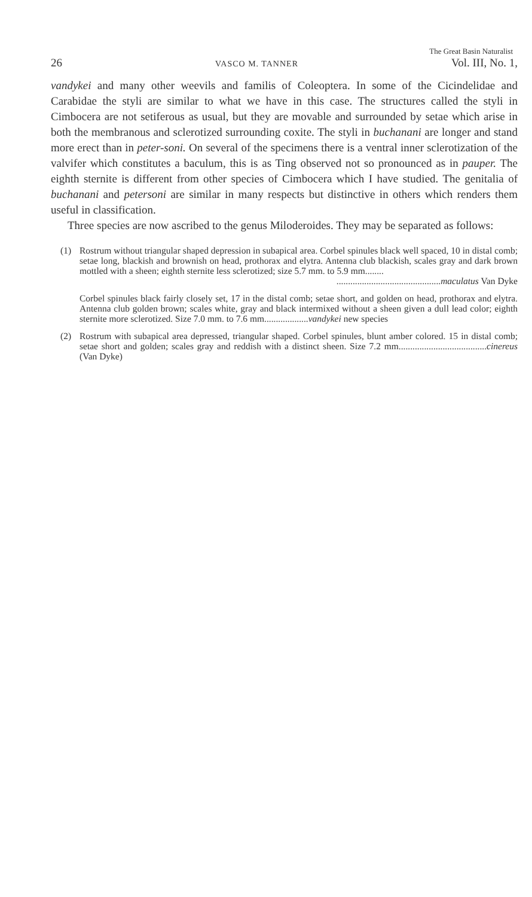The Great Basin Naturalist
26 VASCO M. TANNER Vol. III, No. 1,
vandykei and many other weevils and familis of Coleoptera. In some of the Cicindelidae and Carabidae the styli are similar to what we have in this case. The structures called the styli in Cimbocera are not setiferous as usual, but they are movable and surrounded by setae which arise in both the membranous and sclerotized surrounding coxite. The styli in buchanani are longer and stand more erect than in peter-soni. On several of the specimens there is a ventral inner sclerotization of the valvifer which constitutes a baculum, this is as Ting observed not so pronounced as in pauper. The eighth sternite is different from other species of Cimbocera which I have studied. The genitalia of buchanani and petersoni are similar in many respects but distinctive in others which renders them useful in classification.
Three species are now ascribed to the genus Miloderoides. They may be separated as follows:
(1) Rostrum without triangular shaped depression in subapical area. Corbel spinules black well spaced, 10 in distal comb; setae long, blackish and brownish on head, prothorax and elytra. Antenna club blackish, scales gray and dark brown mottled with a sheen; eighth sternite less sclerotized; size 5.7 mm. to 5.9 mm........
.............................................maculatus Van Dyke
Corbel spinules black fairly closely set, 17 in the distal comb; setae short, and golden on head, prothorax and elytra. Antenna club golden brown; scales white, gray and black intermixed without a sheen given a dull lead color; eighth sternite more sclerotized. Size 7.0 mm. to 7.6 mm...................vandykei new species
(2) Rostrum with subapical area depressed, triangular shaped. Corbel spinules, blunt amber colored. 15 in distal comb; setae short and golden; scales gray and reddish with a distinct sheen. Size 7.2 mm......................................cinereus (Van Dyke)